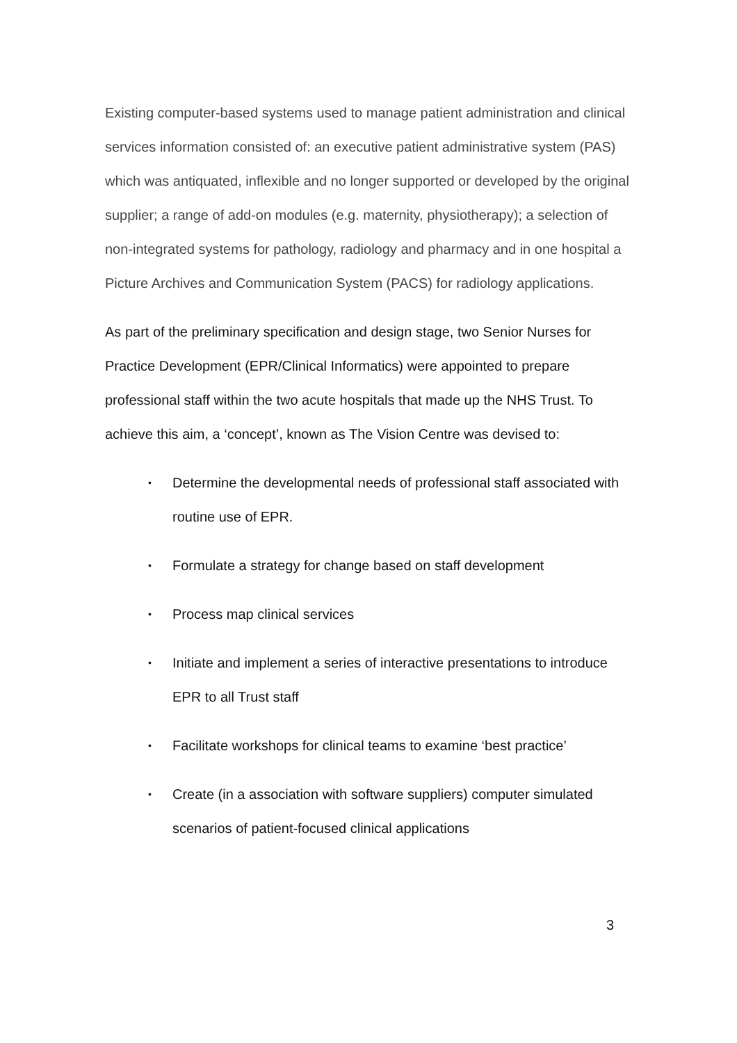Existing computer-based systems used to manage patient administration and clinical services information consisted of: an executive patient administrative system (PAS) which was antiquated, inflexible and no longer supported or developed by the original supplier; a range of add-on modules (e.g. maternity, physiotherapy); a selection of non-integrated systems for pathology, radiology and pharmacy and in one hospital a Picture Archives and Communication System (PACS) for radiology applications.
As part of the preliminary specification and design stage, two Senior Nurses for Practice Development (EPR/Clinical Informatics) were appointed to prepare professional staff within the two acute hospitals that made up the NHS Trust. To achieve this aim, a ‘concept’, known as The Vision Centre was devised to:
• Determine the developmental needs of professional staff associated with routine use of EPR.
• Formulate a strategy for change based on staff development
• Process map clinical services
• Initiate and implement a series of interactive presentations to introduce EPR to all Trust staff
• Facilitate workshops for clinical teams to examine ‘best practice’
• Create (in a association with software suppliers) computer simulated scenarios of patient-focused clinical applications
3